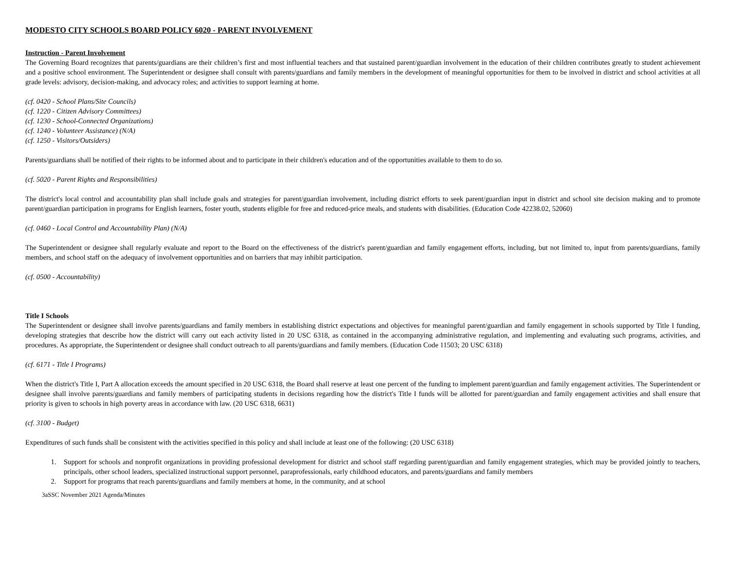MODESTO CITY SCHOOLS BOARD POLICY 6020 - PARENT INVOLVEMENT
Instruction - Parent Involvement
The Governing Board recognizes that parents/guardians are their children’s first and most influential teachers and that sustained parent/guardian involvement in the education of their children contributes greatly to student achievement and a positive school environment. The Superintendent or designee shall consult with parents/guardians and family members in the development of meaningful opportunities for them to be involved in district and school activities at all grade levels: advisory, decision-making, and advocacy roles; and activities to support learning at home.
(cf. 0420 - School Plans/Site Councils)
(cf. 1220 - Citizen Advisory Committees)
(cf. 1230 - School-Connected Organizations)
(cf. 1240 - Volunteer Assistance) (N/A)
(cf. 1250 - Visitors/Outsiders)
Parents/guardians shall be notified of their rights to be informed about and to participate in their children's education and of the opportunities available to them to do so.
(cf. 5020 - Parent Rights and Responsibilities)
The district's local control and accountability plan shall include goals and strategies for parent/guardian involvement, including district efforts to seek parent/guardian input in district and school site decision making and to promote parent/guardian participation in programs for English learners, foster youth, students eligible for free and reduced-price meals, and students with disabilities. (Education Code 42238.02, 52060)
(cf. 0460 - Local Control and Accountability Plan) (N/A)
The Superintendent or designee shall regularly evaluate and report to the Board on the effectiveness of the district's parent/guardian and family engagement efforts, including, but not limited to, input from parents/guardians, family members, and school staff on the adequacy of involvement opportunities and on barriers that may inhibit participation.
(cf. 0500 - Accountability)
Title I Schools
The Superintendent or designee shall involve parents/guardians and family members in establishing district expectations and objectives for meaningful parent/guardian and family engagement in schools supported by Title I funding, developing strategies that describe how the district will carry out each activity listed in 20 USC 6318, as contained in the accompanying administrative regulation, and implementing and evaluating such programs, activities, and procedures. As appropriate, the Superintendent or designee shall conduct outreach to all parents/guardians and family members. (Education Code 11503; 20 USC 6318)
(cf. 6171 - Title I Programs)
When the district's Title I, Part A allocation exceeds the amount specified in 20 USC 6318, the Board shall reserve at least one percent of the funding to implement parent/guardian and family engagement activities. The Superintendent or designee shall involve parents/guardians and family members of participating students in decisions regarding how the district's Title I funds will be allotted for parent/guardian and family engagement activities and shall ensure that priority is given to schools in high poverty areas in accordance with law. (20 USC 6318, 6631)
(cf. 3100 - Budget)
Expenditures of such funds shall be consistent with the activities specified in this policy and shall include at least one of the following: (20 USC 6318)
1. Support for schools and nonprofit organizations in providing professional development for district and school staff regarding parent/guardian and family engagement strategies, which may be provided jointly to teachers, principals, other school leaders, specialized instructional support personnel, paraprofessionals, early childhood educators, and parents/guardians and family members
2. Support for programs that reach parents/guardians and family members at home, in the community, and at school
3aSSC November 2021 Agenda/Minutes